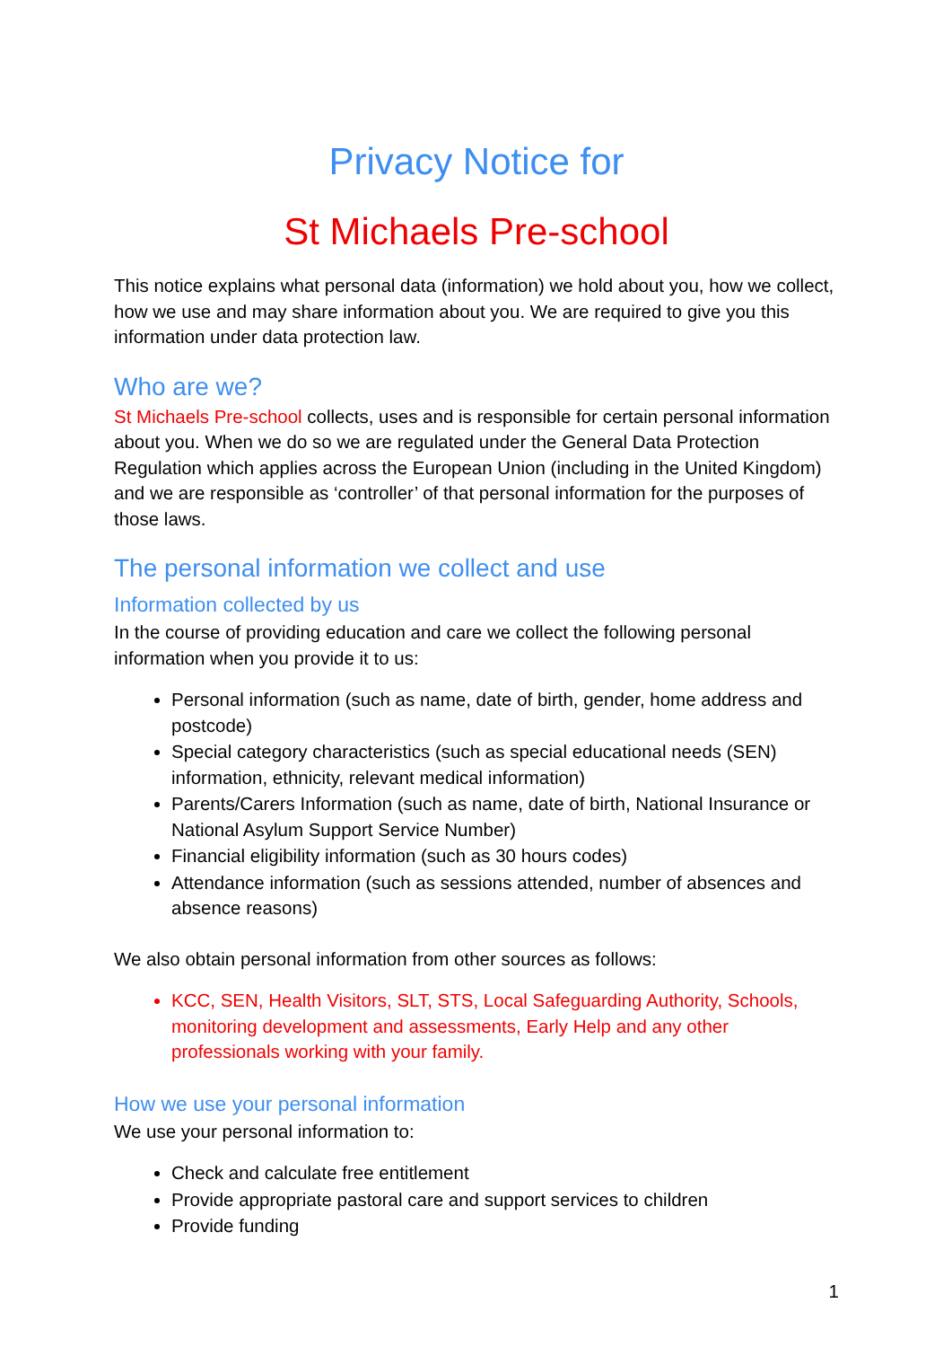Privacy Notice for
St Michaels Pre-school
This notice explains what personal data (information) we hold about you, how we collect, how we use and may share information about you. We are required to give you this information under data protection law.
Who are we?
St Michaels Pre-school collects, uses and is responsible for certain personal information about you. When we do so we are regulated under the General Data Protection Regulation which applies across the European Union (including in the United Kingdom) and we are responsible as ‘controller’ of that personal information for the purposes of those laws.
The personal information we collect and use
Information collected by us
In the course of providing education and care we collect the following personal information when you provide it to us:
Personal information (such as name, date of birth, gender, home address and postcode)
Special category characteristics (such as special educational needs (SEN) information, ethnicity, relevant medical information)
Parents/Carers Information (such as name, date of birth, National Insurance or National Asylum Support Service Number)
Financial eligibility information (such as 30 hours codes)
Attendance information (such as sessions attended, number of absences and absence reasons)
We also obtain personal information from other sources as follows:
KCC, SEN, Health Visitors, SLT, STS, Local Safeguarding Authority, Schools, monitoring development and assessments, Early Help and any other professionals working with your family.
How we use your personal information
We use your personal information to:
Check and calculate free entitlement
Provide appropriate pastoral care and support services to children
Provide funding
1